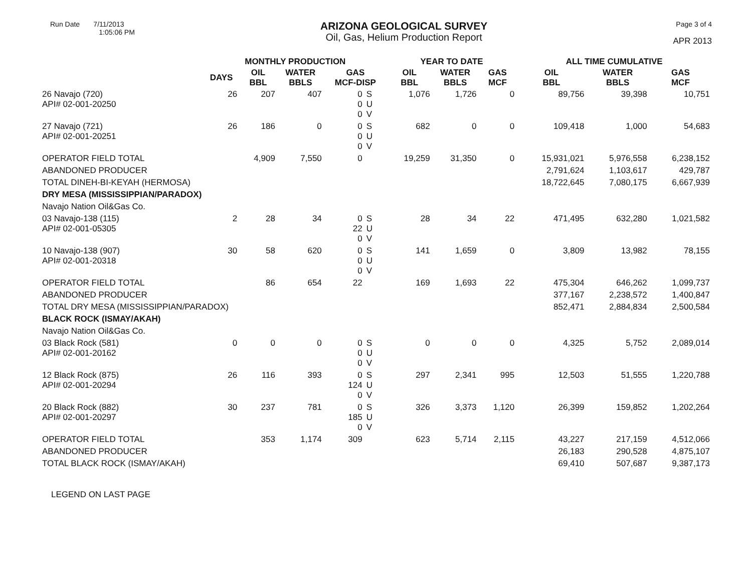Run Date 7/11/2013
1:05:06 PM
ARIZONA GEOLOGICAL SURVEY
Oil, Gas, Helium Production Report
Page 3 of 4
APR 2013
| | MONTHLY PRODUCTION | | | | | YEAR TO DATE | | | ALL TIME CUMULATIVE | | |
| --- | --- | --- | --- | --- | --- | --- | --- | --- | --- | --- | --- |
| | DAYS | OIL BBL | WATER BBLS | GAS MCF-DISP | | OIL BBL | WATER BBLS | GAS MCF | OIL BBL | WATER BBLS | GAS MCF |
| 26 Navajo (720) API# 02-001-20250 | 26 | 207 | 407 | 0 0 0 | S U V | 1,076 | 1,726 | 0 | 89,756 | 39,398 | 10,751 |
| 27 Navajo (721) API# 02-001-20251 | 26 | 186 | 0 | 0 0 0 | S U V | 682 | 0 | 0 | 109,418 | 1,000 | 54,683 |
| OPERATOR FIELD TOTAL | | 4,909 | 7,550 | 0 | | 19,259 | 31,350 | 0 | 15,931,021 | 5,976,558 | 6,238,152 |
| ABANDONED PRODUCER | | | | | | | | | 2,791,624 | 1,103,617 | 429,787 |
| TOTAL DINEH-BI-KEYAH (HERMOSA) | | | | | | | | | 18,722,645 | 7,080,175 | 6,667,939 |
| DRY MESA (MISSISSIPPIAN/PARADOX) | | | | | | | | | | | |
| Navajo Nation Oil&Gas Co. | | | | | | | | | | | |
| 03 Navajo-138 (115) API# 02-001-05305 | 2 | 28 | 34 | 0 22 0 | S U V | 28 | 34 | 22 | 471,495 | 632,280 | 1,021,582 |
| 10 Navajo-138 (907) API# 02-001-20318 | 30 | 58 | 620 | 0 0 0 | S U V | 141 | 1,659 | 0 | 3,809 | 13,982 | 78,155 |
| OPERATOR FIELD TOTAL | | 86 | 654 | 22 | | 169 | 1,693 | 22 | 475,304 | 646,262 | 1,099,737 |
| ABANDONED PRODUCER | | | | | | | | | 377,167 | 2,238,572 | 1,400,847 |
| TOTAL DRY MESA (MISSISSIPPIAN/PARADOX) | | | | | | | | | 852,471 | 2,884,834 | 2,500,584 |
| BLACK ROCK (ISMAY/AKAH) | | | | | | | | | | | |
| Navajo Nation Oil&Gas Co. | | | | | | | | | | | |
| 03 Black Rock (581) API# 02-001-20162 | 0 | 0 | 0 | 0 0 0 | S U V | 0 | 0 | 0 | 4,325 | 5,752 | 2,089,014 |
| 12 Black Rock (875) API# 02-001-20294 | 26 | 116 | 393 | 0 124 0 | S U V | 297 | 2,341 | 995 | 12,503 | 51,555 | 1,220,788 |
| 20 Black Rock (882) API# 02-001-20297 | 30 | 237 | 781 | 0 185 0 | S U V | 326 | 3,373 | 1,120 | 26,399 | 159,852 | 1,202,264 |
| OPERATOR FIELD TOTAL | | 353 | 1,174 | 309 | | 623 | 5,714 | 2,115 | 43,227 | 217,159 | 4,512,066 |
| ABANDONED PRODUCER | | | | | | | | | 26,183 | 290,528 | 4,875,107 |
| TOTAL BLACK ROCK (ISMAY/AKAH) | | | | | | | | | 69,410 | 507,687 | 9,387,173 |
LEGEND ON LAST PAGE